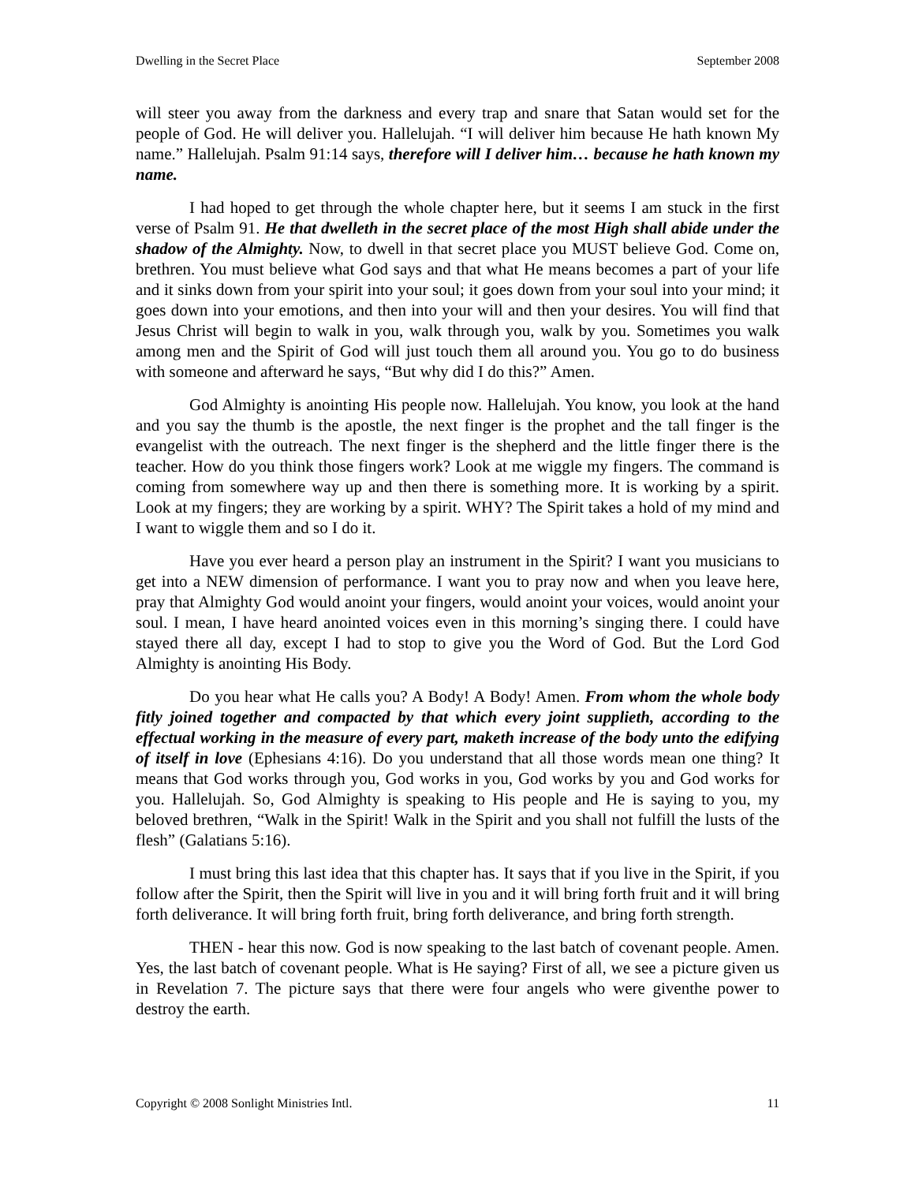Dwelling in the Secret Place September 2008
will steer you away from the darkness and every trap and snare that Satan would set for the people of God. He will deliver you. Hallelujah. “I will deliver him because He hath known My name.” Hallelujah. Psalm 91:14 says, therefore will I deliver him… because he hath known my name.
I had hoped to get through the whole chapter here, but it seems I am stuck in the first verse of Psalm 91. He that dwelleth in the secret place of the most High shall abide under the shadow of the Almighty. Now, to dwell in that secret place you MUST believe God. Come on, brethren. You must believe what God says and that what He means becomes a part of your life and it sinks down from your spirit into your soul; it goes down from your soul into your mind; it goes down into your emotions, and then into your will and then your desires. You will find that Jesus Christ will begin to walk in you, walk through you, walk by you. Sometimes you walk among men and the Spirit of God will just touch them all around you. You go to do business with someone and afterward he says, “But why did I do this?” Amen.
God Almighty is anointing His people now. Hallelujah. You know, you look at the hand and you say the thumb is the apostle, the next finger is the prophet and the tall finger is the evangelist with the outreach. The next finger is the shepherd and the little finger there is the teacher. How do you think those fingers work? Look at me wiggle my fingers. The command is coming from somewhere way up and then there is something more. It is working by a spirit. Look at my fingers; they are working by a spirit. WHY? The Spirit takes a hold of my mind and I want to wiggle them and so I do it.
Have you ever heard a person play an instrument in the Spirit? I want you musicians to get into a NEW dimension of performance. I want you to pray now and when you leave here, pray that Almighty God would anoint your fingers, would anoint your voices, would anoint your soul. I mean, I have heard anointed voices even in this morning’s singing there. I could have stayed there all day, except I had to stop to give you the Word of God. But the Lord God Almighty is anointing His Body.
Do you hear what He calls you? A Body! A Body! Amen. From whom the whole body fitly joined together and compacted by that which every joint supplieth, according to the effectual working in the measure of every part, maketh increase of the body unto the edifying of itself in love (Ephesians 4:16). Do you understand that all those words mean one thing? It means that God works through you, God works in you, God works by you and God works for you. Hallelujah. So, God Almighty is speaking to His people and He is saying to you, my beloved brethren, “Walk in the Spirit! Walk in the Spirit and you shall not fulfill the lusts of the flesh” (Galatians 5:16).
I must bring this last idea that this chapter has. It says that if you live in the Spirit, if you follow after the Spirit, then the Spirit will live in you and it will bring forth fruit and it will bring forth deliverance. It will bring forth fruit, bring forth deliverance, and bring forth strength.
THEN - hear this now. God is now speaking to the last batch of covenant people. Amen. Yes, the last batch of covenant people. What is He saying? First of all, we see a picture given us in Revelation 7. The picture says that there were four angels who were giventhe power to destroy the earth.
Copyright © 2008 Sonlight Ministries Intl. 11